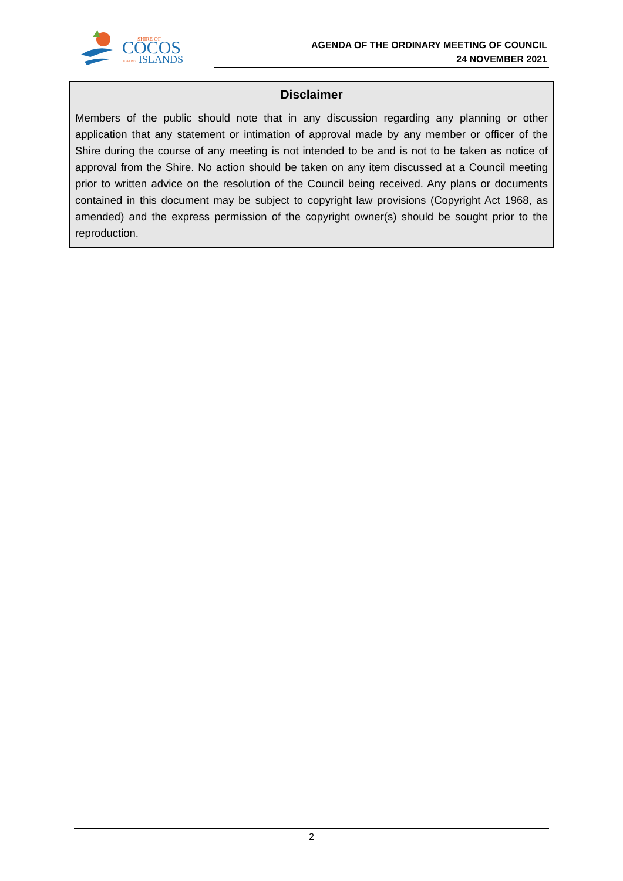SHIRE OF
COCOS
KEELING
ISLANDS
AGENDA OF THE ORDINARY MEETING OF COUNCIL
24 NOVEMBER 2021
Disclaimer
Members of the public should note that in any discussion regarding any planning or other application that any statement or intimation of approval made by any member or officer of the Shire during the course of any meeting is not intended to be and is not to be taken as notice of approval from the Shire. No action should be taken on any item discussed at a Council meeting prior to written advice on the resolution of the Council being received. Any plans or documents contained in this document may be subject to copyright law provisions (Copyright Act 1968, as amended) and the express permission of the copyright owner(s) should be sought prior to the reproduction.
2